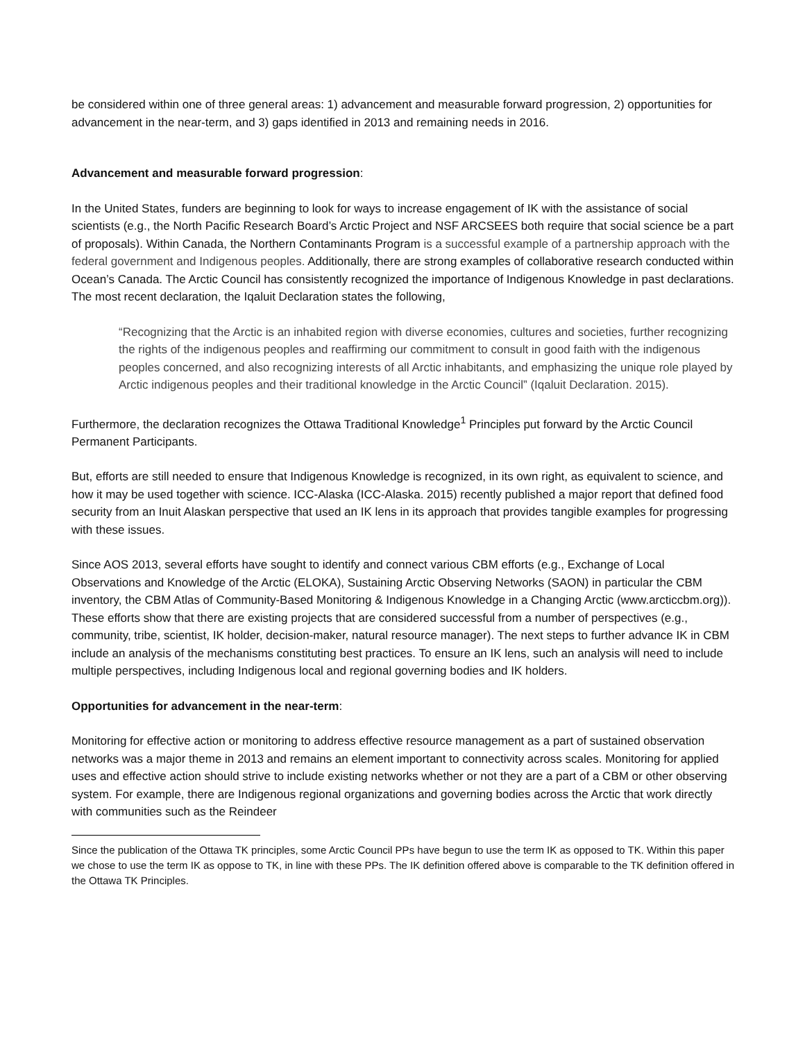be considered within one of three general areas: 1) advancement and measurable forward progression, 2) opportunities for advancement in the near-term, and 3) gaps identified in 2013 and remaining needs in 2016.
Advancement and measurable forward progression:
In the United States, funders are beginning to look for ways to increase engagement of IK with the assistance of social scientists (e.g., the North Pacific Research Board’s Arctic Project and NSF ARCSEES both require that social science be a part of proposals). Within Canada, the Northern Contaminants Program is a successful example of a partnership approach with the federal government and Indigenous peoples. Additionally, there are strong examples of collaborative research conducted within Ocean’s Canada. The Arctic Council has consistently recognized the importance of Indigenous Knowledge in past declarations. The most recent declaration, the Iqaluit Declaration states the following,
“Recognizing that the Arctic is an inhabited region with diverse economies, cultures and societies, further recognizing the rights of the indigenous peoples and reaffirming our commitment to consult in good faith with the indigenous peoples concerned, and also recognizing interests of all Arctic inhabitants, and emphasizing the unique role played by Arctic indigenous peoples and their traditional knowledge in the Arctic Council” (Iqaluit Declaration. 2015).
Furthermore, the declaration recognizes the Ottawa Traditional Knowledge<sup>1</sup> Principles put forward by the Arctic Council Permanent Participants.
But, efforts are still needed to ensure that Indigenous Knowledge is recognized, in its own right, as equivalent to science, and how it may be used together with science. ICC-Alaska (ICC-Alaska. 2015) recently published a major report that defined food security from an Inuit Alaskan perspective that used an IK lens in its approach that provides tangible examples for progressing with these issues.
Since AOS 2013, several efforts have sought to identify and connect various CBM efforts (e.g., Exchange of Local Observations and Knowledge of the Arctic (ELOKA), Sustaining Arctic Observing Networks (SAON) in particular the CBM inventory, the CBM Atlas of Community-Based Monitoring & Indigenous Knowledge in a Changing Arctic (www.arcticcbm.org)). These efforts show that there are existing projects that are considered successful from a number of perspectives (e.g., community, tribe, scientist, IK holder, decision-maker, natural resource manager). The next steps to further advance IK in CBM include an analysis of the mechanisms constituting best practices. To ensure an IK lens, such an analysis will need to include multiple perspectives, including Indigenous local and regional governing bodies and IK holders.
Opportunities for advancement in the near-term:
Monitoring for effective action or monitoring to address effective resource management as a part of sustained observation networks was a major theme in 2013 and remains an element important to connectivity across scales. Monitoring for applied uses and effective action should strive to include existing networks whether or not they are a part of a CBM or other observing system. For example, there are Indigenous regional organizations and governing bodies across the Arctic that work directly with communities such as the Reindeer
Since the publication of the Ottawa TK principles, some Arctic Council PPs have begun to use the term IK as opposed to TK. Within this paper we chose to use the term IK as oppose to TK, in line with these PPs. The IK definition offered above is comparable to the TK definition offered in the Ottawa TK Principles.